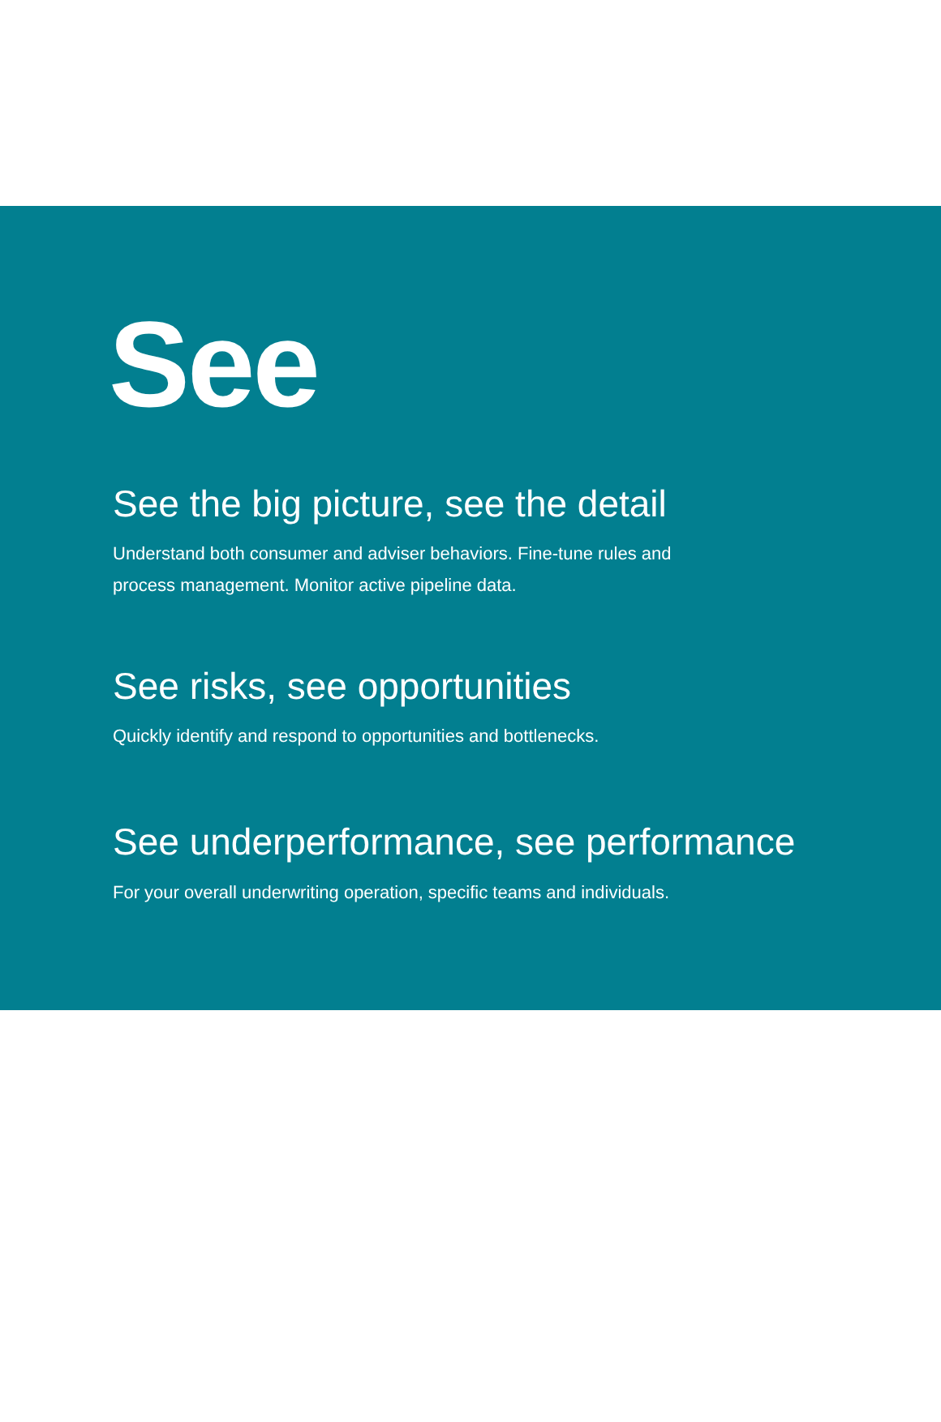See
See the big picture, see the detail
Understand both consumer and adviser behaviors. Fine-tune rules and process management. Monitor active pipeline data.
See risks, see opportunities
Quickly identify and respond to opportunities and bottlenecks.
See underperformance, see performance
For your overall underwriting operation, specific teams and individuals.